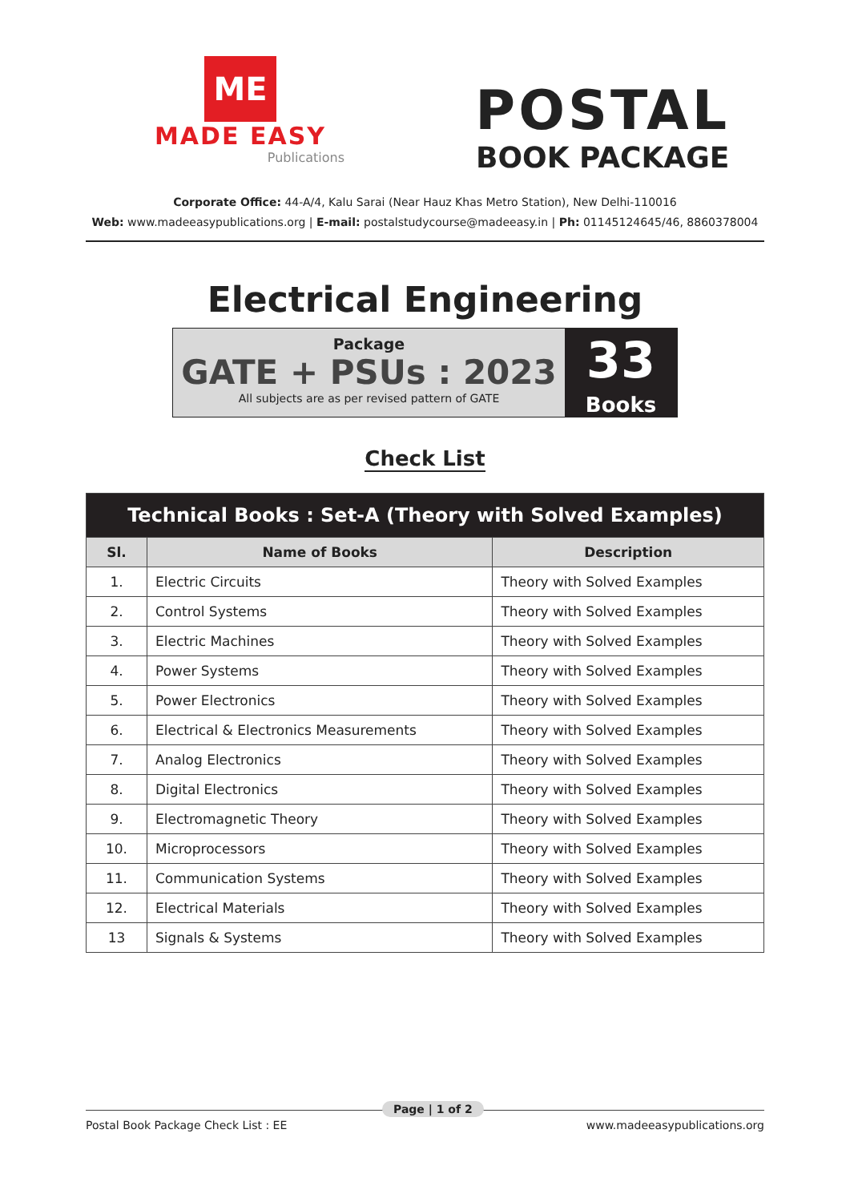ME
MADE EASY
Publications
POSTAL
BOOK PACKAGE
Corporate Office: 44-A/4, Kalu Sarai (Near Hauz Khas Metro Station), New Delhi-110016
Web: www.madeeasypublications.org | E-mail: postalstudycourse@madeeasy.in | Ph: 01145124645/46, 8860378004
Electrical Engineering
Package
GATE + PSUs : 2023
All subjects are as per revised pattern of GATE
33
Books
Check List
| Technical Books : Set-A (Theory with Solved Examples) | | |
| --- | --- | --- |
| Sl. | Name of Books | Description |
| 1. | Electric Circuits | Theory with Solved Examples |
| 2. | Control Systems | Theory with Solved Examples |
| 3. | Electric Machines | Theory with Solved Examples |
| 4. | Power Systems | Theory with Solved Examples |
| 5. | Power Electronics | Theory with Solved Examples |
| 6. | Electrical & Electronics Measurements | Theory with Solved Examples |
| 7. | Analog Electronics | Theory with Solved Examples |
| 8. | Digital Electronics | Theory with Solved Examples |
| 9. | Electromagnetic Theory | Theory with Solved Examples |
| 10. | Microprocessors | Theory with Solved Examples |
| 11. | Communication Systems | Theory with Solved Examples |
| 12. | Electrical Materials | Theory with Solved Examples |
| 13 | Signals & Systems | Theory with Solved Examples |
Postal Book Package Check List : EE
Page | 1 of 2
www.madeeasypublications.org